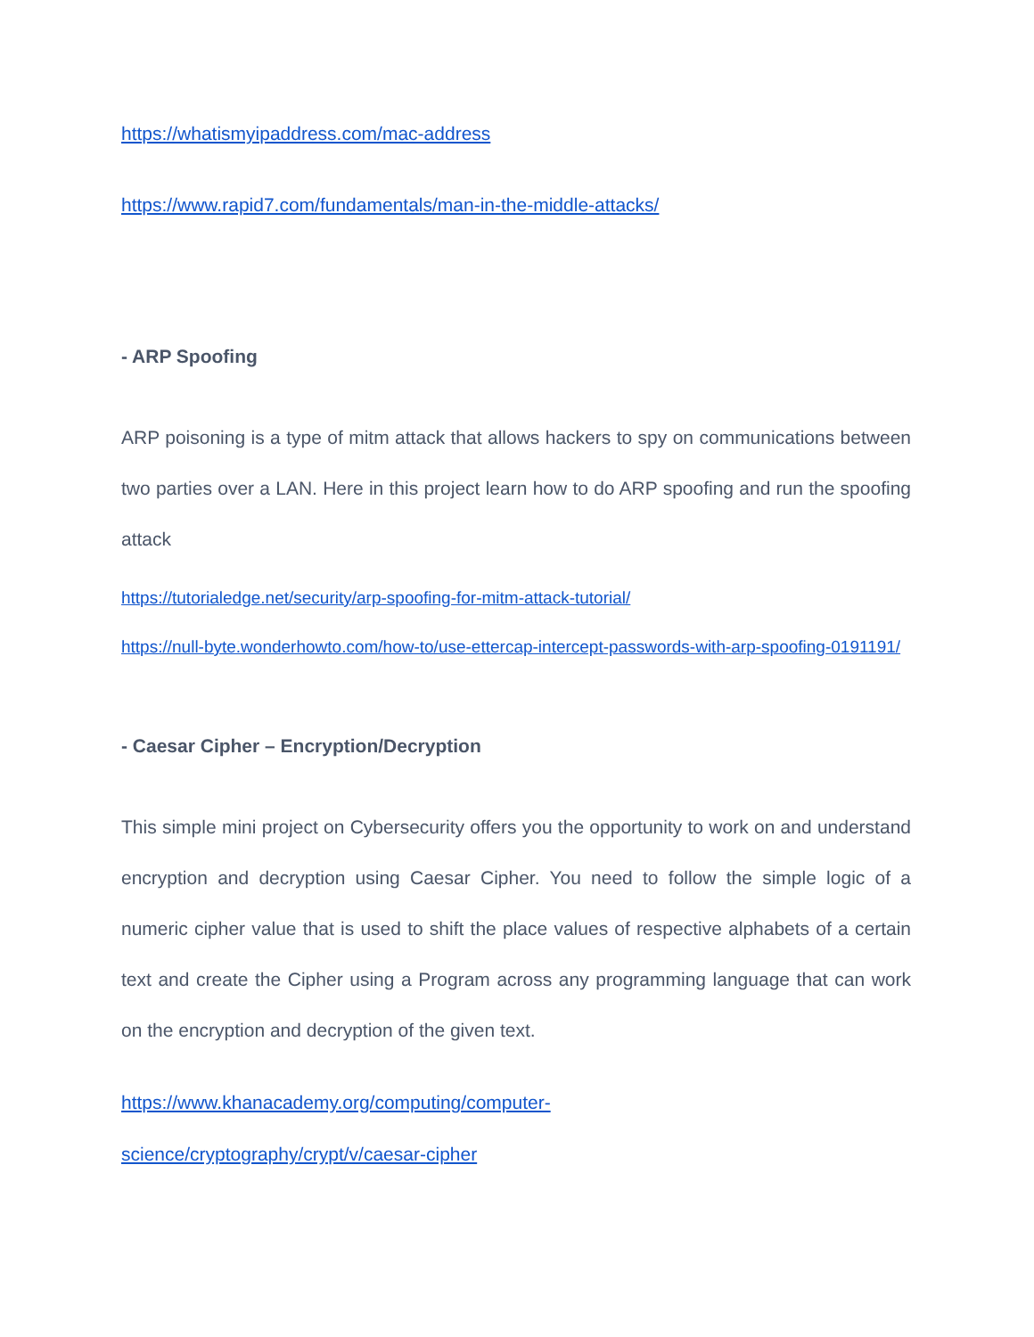https://whatismyipaddress.com/mac-address
https://www.rapid7.com/fundamentals/man-in-the-middle-attacks/
- ARP Spoofing
ARP poisoning is a type of mitm attack that allows hackers to spy on communications between two parties over a LAN. Here in this project learn how to do ARP spoofing and run the spoofing attack
https://tutorialedge.net/security/arp-spoofing-for-mitm-attack-tutorial/
https://null-byte.wonderhowto.com/how-to/use-ettercap-intercept-passwords-with-arp-spoofing-0191191/
- Caesar Cipher – Encryption/Decryption
This simple mini project on Cybersecurity offers you the opportunity to work on and understand encryption and decryption using Caesar Cipher. You need to follow the simple logic of a numeric cipher value that is used to shift the place values of respective alphabets of a certain text and create the Cipher using a Program across any programming language that can work on the encryption and decryption of the given text.
https://www.khanacademy.org/computing/computer-
science/cryptography/crypt/v/caesar-cipher